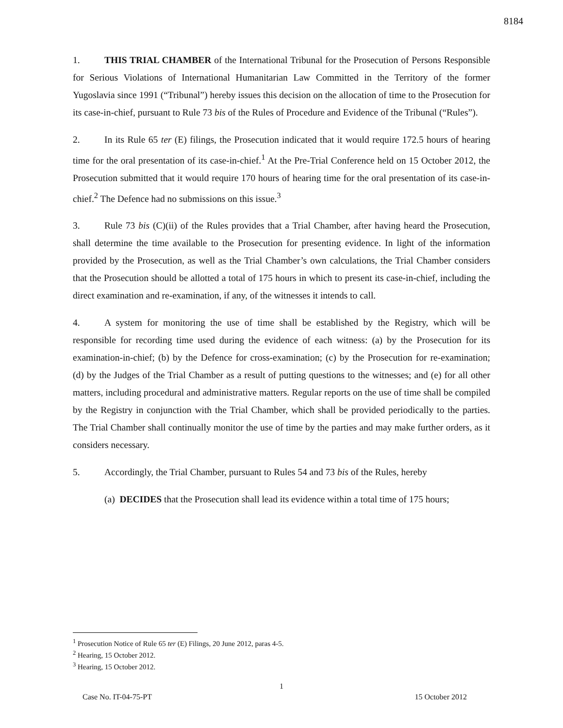8184
1. THIS TRIAL CHAMBER of the International Tribunal for the Prosecution of Persons Responsible for Serious Violations of International Humanitarian Law Committed in the Territory of the former Yugoslavia since 1991 (“Tribunal”) hereby issues this decision on the allocation of time to the Prosecution for its case-in-chief, pursuant to Rule 73 bis of the Rules of Procedure and Evidence of the Tribunal (“Rules”).
2. In its Rule 65 ter (E) filings, the Prosecution indicated that it would require 172.5 hours of hearing time for the oral presentation of its case-in-chief.<sup>1</sup> At the Pre-Trial Conference held on 15 October 2012, the Prosecution submitted that it would require 170 hours of hearing time for the oral presentation of its case-in-chief.<sup>2</sup> The Defence had no submissions on this issue.<sup>3</sup>
3. Rule 73 bis (C)(ii) of the Rules provides that a Trial Chamber, after having heard the Prosecution, shall determine the time available to the Prosecution for presenting evidence. In light of the information provided by the Prosecution, as well as the Trial Chamber’s own calculations, the Trial Chamber considers that the Prosecution should be allotted a total of 175 hours in which to present its case-in-chief, including the direct examination and re-examination, if any, of the witnesses it intends to call.
4. A system for monitoring the use of time shall be established by the Registry, which will be responsible for recording time used during the evidence of each witness: (a) by the Prosecution for its examination-in-chief; (b) by the Defence for cross-examination; (c) by the Prosecution for re-examination; (d) by the Judges of the Trial Chamber as a result of putting questions to the witnesses; and (e) for all other matters, including procedural and administrative matters. Regular reports on the use of time shall be compiled by the Registry in conjunction with the Trial Chamber, which shall be provided periodically to the parties. The Trial Chamber shall continually monitor the use of time by the parties and may make further orders, as it considers necessary.
5. Accordingly, the Trial Chamber, pursuant to Rules 54 and 73 bis of the Rules, hereby
(a) DECIDES that the Prosecution shall lead its evidence within a total time of 175 hours;
<sup>1</sup> Prosecution Notice of Rule 65 ter (E) Filings, 20 June 2012, paras 4-5.
<sup>2</sup> Hearing, 15 October 2012.
<sup>3</sup> Hearing, 15 October 2012.
1
Case No. IT-04-75-PT 15 October 2012